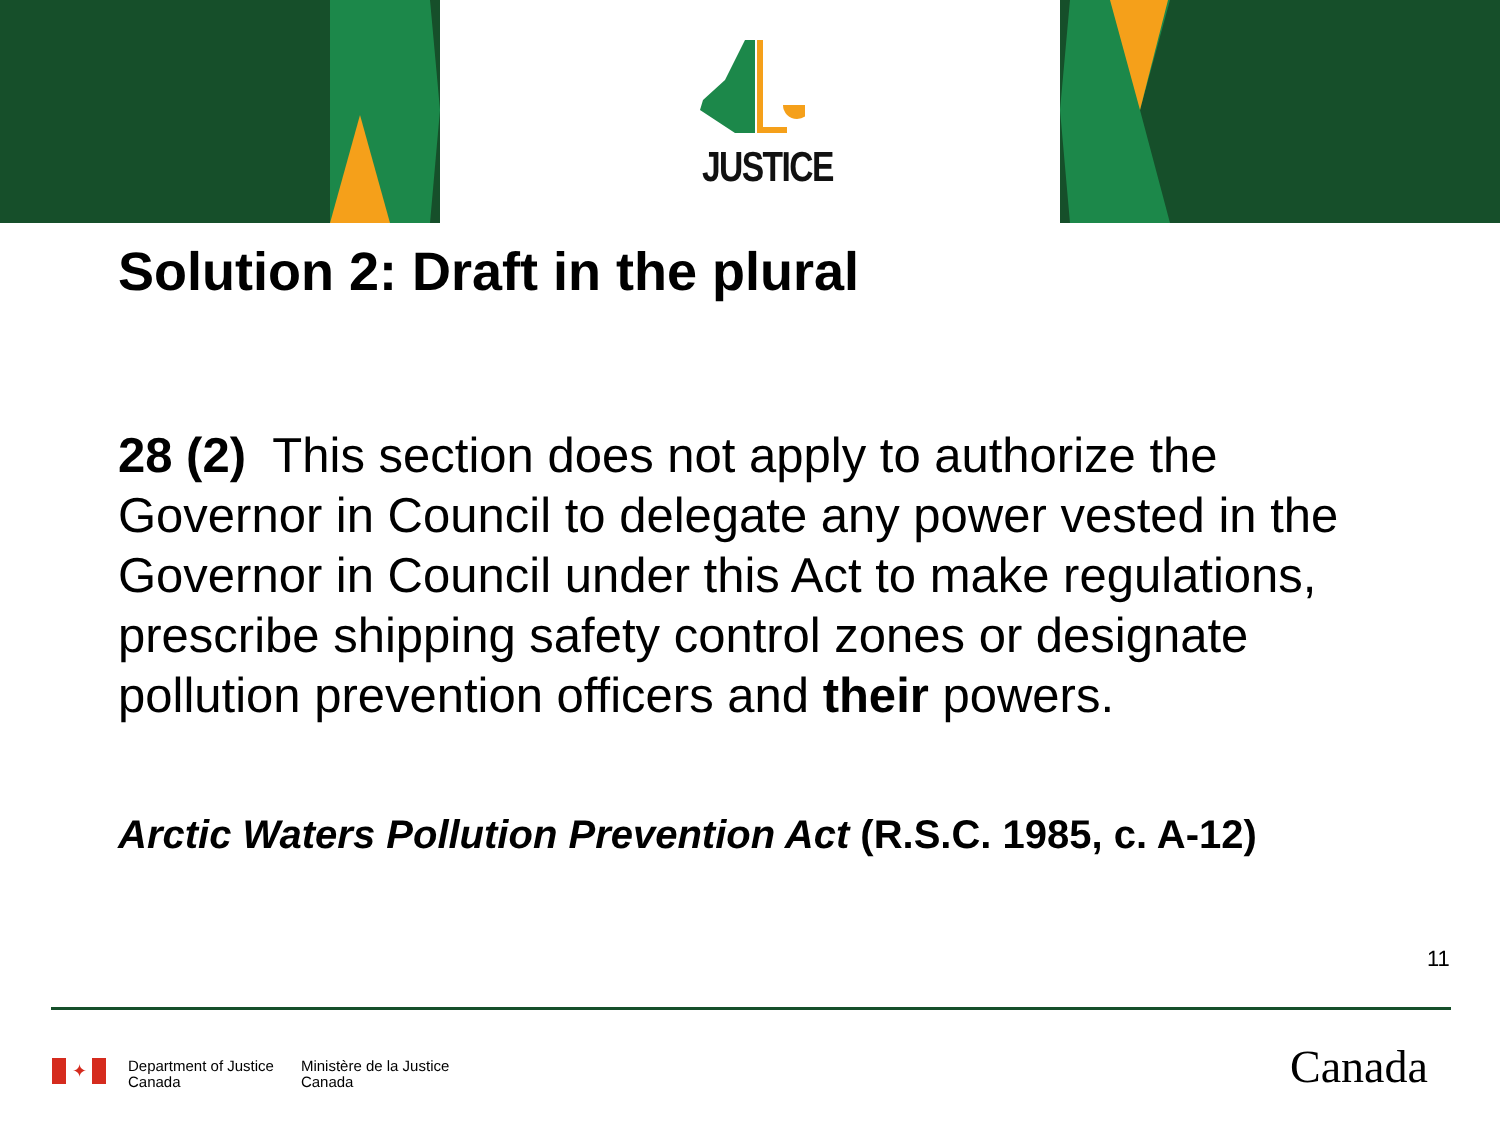JUSTICE
Solution 2: Draft in the plural
28 (2) This section does not apply to authorize the Governor in Council to delegate any power vested in the Governor in Council under this Act to make regulations, prescribe shipping safety control zones or designate pollution prevention officers and their powers.
Arctic Waters Pollution Prevention Act (R.S.C. 1985, c. A-12)
11
✦
Department of Justice
Canada
Ministère de la Justice
Canada
Canada